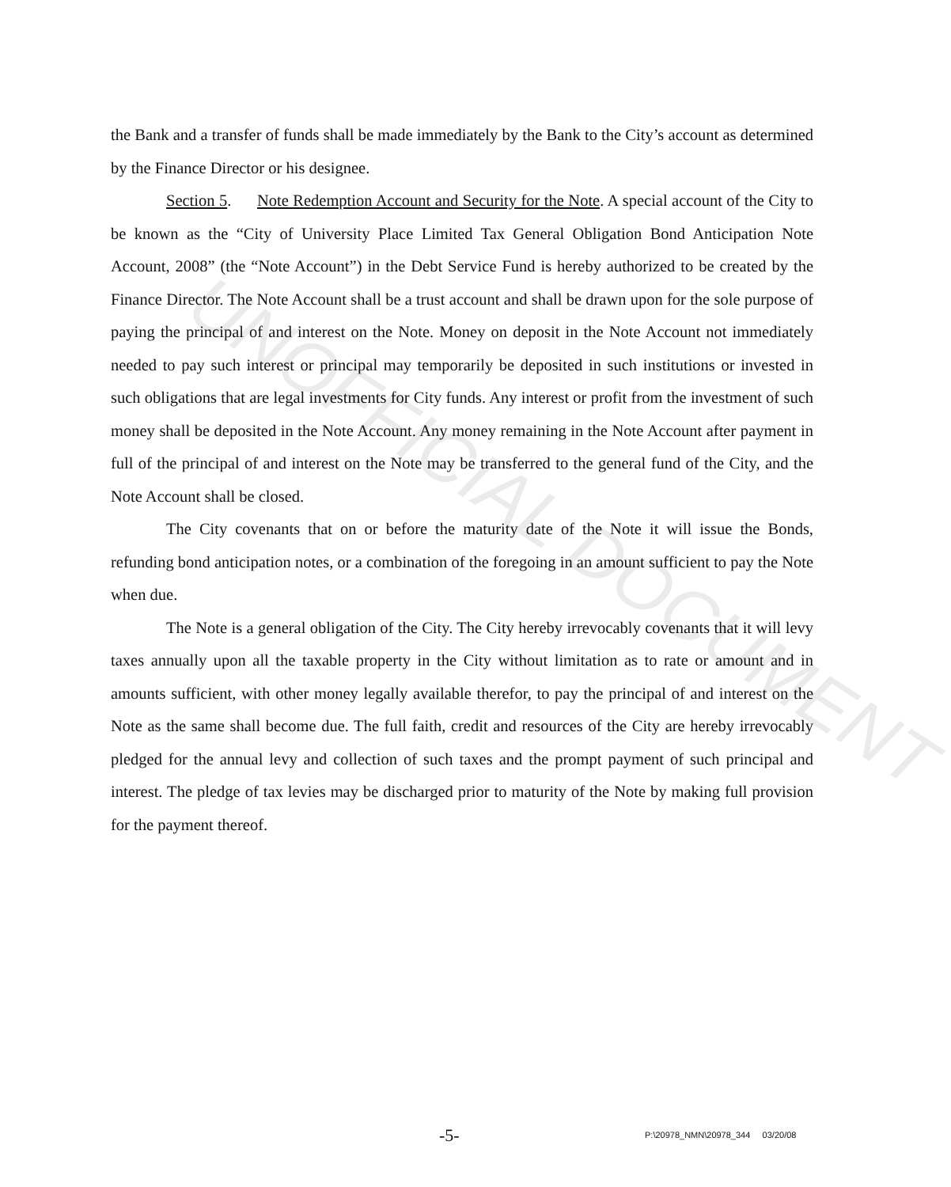UNOFFICIAL DOCUMENT
the Bank and a transfer of funds shall be made immediately by the Bank to the City’s account as determined by the Finance Director or his designee.
Section 5. Note Redemption Account and Security for the Note. A special account of the City to be known as the “City of University Place Limited Tax General Obligation Bond Anticipation Note Account, 2008” (the “Note Account”) in the Debt Service Fund is hereby authorized to be created by the Finance Director. The Note Account shall be a trust account and shall be drawn upon for the sole purpose of paying the principal of and interest on the Note. Money on deposit in the Note Account not immediately needed to pay such interest or principal may temporarily be deposited in such institutions or invested in such obligations that are legal investments for City funds. Any interest or profit from the investment of such money shall be deposited in the Note Account. Any money remaining in the Note Account after payment in full of the principal of and interest on the Note may be transferred to the general fund of the City, and the Note Account shall be closed.
The City covenants that on or before the maturity date of the Note it will issue the Bonds, refunding bond anticipation notes, or a combination of the foregoing in an amount sufficient to pay the Note when due.
The Note is a general obligation of the City. The City hereby irrevocably covenants that it will levy taxes annually upon all the taxable property in the City without limitation as to rate or amount and in amounts sufficient, with other money legally available therefor, to pay the principal of and interest on the Note as the same shall become due. The full faith, credit and resources of the City are hereby irrevocably pledged for the annual levy and collection of such taxes and the prompt payment of such principal and interest. The pledge of tax levies may be discharged prior to maturity of the Note by making full provision for the payment thereof.
-5- P:\20978_NMN\20978_344 03/20/08